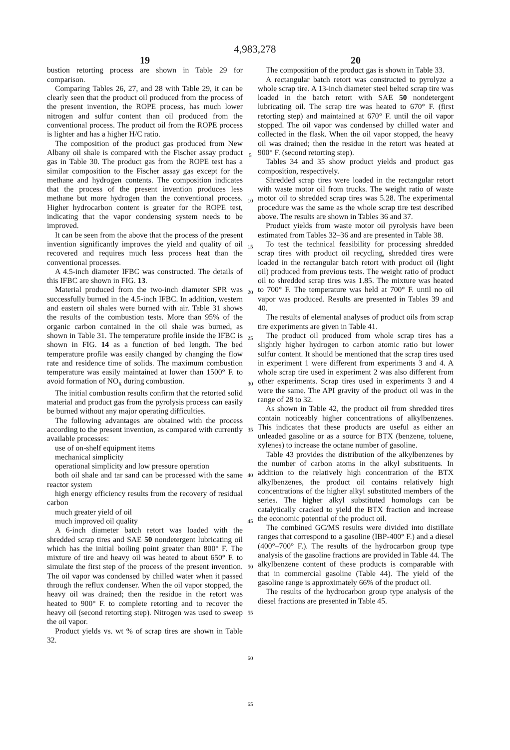4,983,278
19
bustion retorting process are shown in Table 29 for comparison.
Comparing Tables 26, 27, and 28 with Table 29, it can be clearly seen that the product oil produced from the process of the present invention, the ROPE process, has much lower nitrogen and sulfur content than oil produced from the conventional process. The product oil from the ROPE process is lighter and has a higher H/C ratio.
The composition of the product gas produced from New Albany oil shale is compared with the Fischer assay product gas in Table 30. The product gas from the ROPE test has a similar composition to the Fischer assay gas except for the methane and hydrogen contents. The composition indicates that the process of the present invention produces less methane but more hydrogen than the conventional process. Higher hydrocarbon content is greater for the ROPE test, indicating that the vapor condensing system needs to be improved.
It can be seen from the above that the process of the present invention significantly improves the yield and quality of oil recovered and requires much less process heat than the conventional processes.
A 4.5-inch diameter IFBC was constructed. The details of this IFBC are shown in FIG. 13.
Material produced from the two-inch diameter SPR was successfully burned in the 4.5-inch IFBC. In addition, western and eastern oil shales were burned with air. Table 31 shows the results of the combustion tests. More than 95% of the organic carbon contained in the oil shale was burned, as shown in Table 31. The temperature profile inside the IFBC is shown in FIG. 14 as a function of bed length. The bed temperature profile was easily changed by changing the flow rate and residence time of solids. The maximum combustion temperature was easily maintained at lower than 1500° F. to avoid formation of NO<sub>x</sub> during combustion.
The initial combustion results confirm that the retorted solid material and product gas from the pyrolysis process can easily be burned without any major operating difficulties.
The following advantages are obtained with the process according to the present invention, as compared with currently available processes:
use of on-shelf equipment items
mechanical simplicity
operational simplicity and low pressure operation
both oil shale and tar sand can be processed with the same reactor system
high energy efficiency results from the recovery of residual carbon
much greater yield of oil
much improved oil quality
A 6-inch diameter batch retort was loaded with the shredded scrap tires and SAE 50 nondetergent lubricating oil which has the initial boiling point greater than 800° F. The mixture of tire and heavy oil was heated to about 650° F. to simulate the first step of the process of the present invention. The oil vapor was condensed by chilled water when it passed through the reflux condenser. When the oil vapor stopped, the heavy oil was drained; then the residue in the retort was heated to 900° F. to complete retorting and to recover the heavy oil (second retorting step). Nitrogen was used to sweep the oil vapor.
Product yields vs. wt % of scrap tires are shown in Table 32.
5
10
15
20
25
30
35
40
45
50
55
60
65
20
The composition of the product gas is shown in Table 33.
A rectangular batch retort was constructed to pyrolyze a whole scrap tire. A 13-inch diameter steel belted scrap tire was loaded in the batch retort with SAE 50 nondetergent lubricating oil. The scrap tire was heated to 670° F. (first retorting step) and maintained at 670° F. until the oil vapor stopped. The oil vapor was condensed by chilled water and collected in the flask. When the oil vapor stopped, the heavy oil was drained; then the residue in the retort was heated at 900° F. (second retorting step).
Tables 34 and 35 show product yields and product gas composition, respectively.
Shredded scrap tires were loaded in the rectangular retort with waste motor oil from trucks. The weight ratio of waste motor oil to shredded scrap tires was 5.28. The experimental procedure was the same as the whole scrap tire test described above. The results are shown in Tables 36 and 37.
Product yields from waste motor oil pyrolysis have been estimated from Tables 32–36 and are presented in Table 38.
To test the technical feasibility for processing shredded scrap tires with product oil recycling, shredded tires were loaded in the rectangular batch retort with product oil (light oil) produced from previous tests. The weight ratio of product oil to shredded scrap tires was 1.85. The mixture was heated to 700° F. The temperature was held at 700° F. until no oil vapor was produced. Results are presented in Tables 39 and 40.
The results of elemental analyses of product oils from scrap tire experiments are given in Table 41.
The product oil produced from whole scrap tires has a slightly higher hydrogen to carbon atomic ratio but lower sulfur content. It should be mentioned that the scrap tires used in experiment 1 were different from experiments 3 and 4. A whole scrap tire used in experiment 2 was also different from other experiments. Scrap tires used in experiments 3 and 4 were the same. The API gravity of the product oil was in the range of 28 to 32.
As shown in Table 42, the product oil from shredded tires contain noticeably higher concentrations of alkylbenzenes. This indicates that these products are useful as either an unleaded gasoline or as a source for BTX (benzene, toluene, xylenes) to increase the octane number of gasoline.
Table 43 provides the distribution of the alkylbenzenes by the number of carbon atoms in the alkyl substituents. In addition to the relatively high concentration of the BTX alkylbenzenes, the product oil contains relatively high concentrations of the higher alkyl substituted members of the series. The higher alkyl substituted homologs can be catalytically cracked to yield the BTX fraction and increase the economic potential of the product oil.
The combined GC/MS results were divided into distillate ranges that correspond to a gasoline (IBP-400° F.) and a diesel (400°–700° F.). The results of the hydrocarbon group type analysis of the gasoline fractions are provided in Table 44. The alkylbenzene content of these products is comparable with that in commercial gasoline (Table 44). The yield of the gasoline range is approximately 66% of the product oil.
The results of the hydrocarbon group type analysis of the diesel fractions are presented in Table 45.